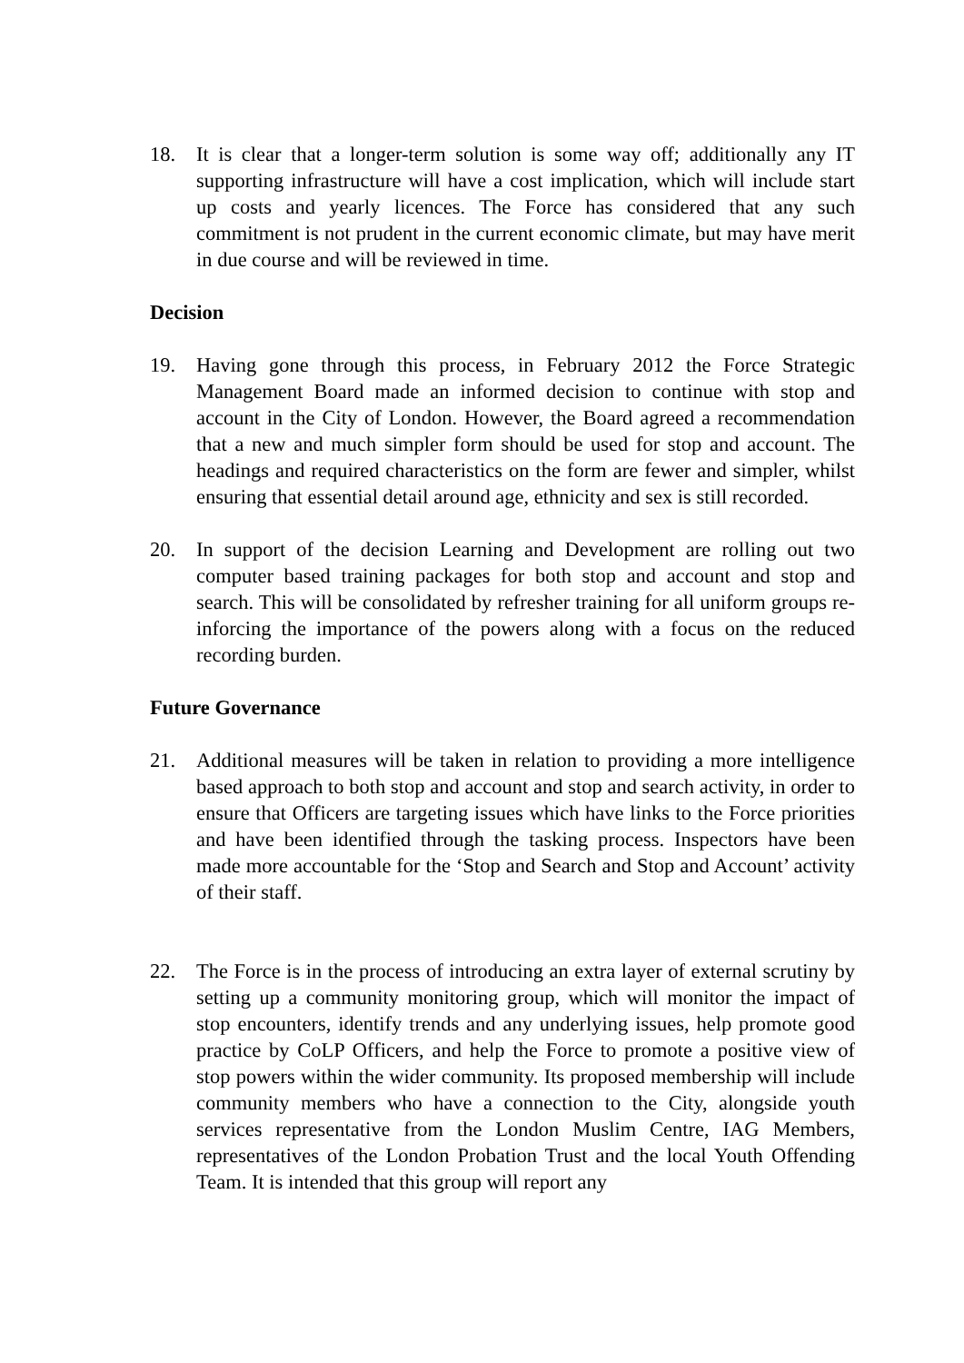18. It is clear that a longer-term solution is some way off; additionally any IT supporting infrastructure will have a cost implication, which will include start up costs and yearly licences. The Force has considered that any such commitment is not prudent in the current economic climate, but may have merit in due course and will be reviewed in time.
Decision
19. Having gone through this process, in February 2012 the Force Strategic Management Board made an informed decision to continue with stop and account in the City of London. However, the Board agreed a recommendation that a new and much simpler form should be used for stop and account. The headings and required characteristics on the form are fewer and simpler, whilst ensuring that essential detail around age, ethnicity and sex is still recorded.
20. In support of the decision Learning and Development are rolling out two computer based training packages for both stop and account and stop and search. This will be consolidated by refresher training for all uniform groups re-inforcing the importance of the powers along with a focus on the reduced recording burden.
Future Governance
21. Additional measures will be taken in relation to providing a more intelligence based approach to both stop and account and stop and search activity, in order to ensure that Officers are targeting issues which have links to the Force priorities and have been identified through the tasking process. Inspectors have been made more accountable for the ‘Stop and Search and Stop and Account’ activity of their staff.
22. The Force is in the process of introducing an extra layer of external scrutiny by setting up a community monitoring group, which will monitor the impact of stop encounters, identify trends and any underlying issues, help promote good practice by CoLP Officers, and help the Force to promote a positive view of stop powers within the wider community. Its proposed membership will include community members who have a connection to the City, alongside youth services representative from the London Muslim Centre, IAG Members, representatives of the London Probation Trust and the local Youth Offending Team. It is intended that this group will report any